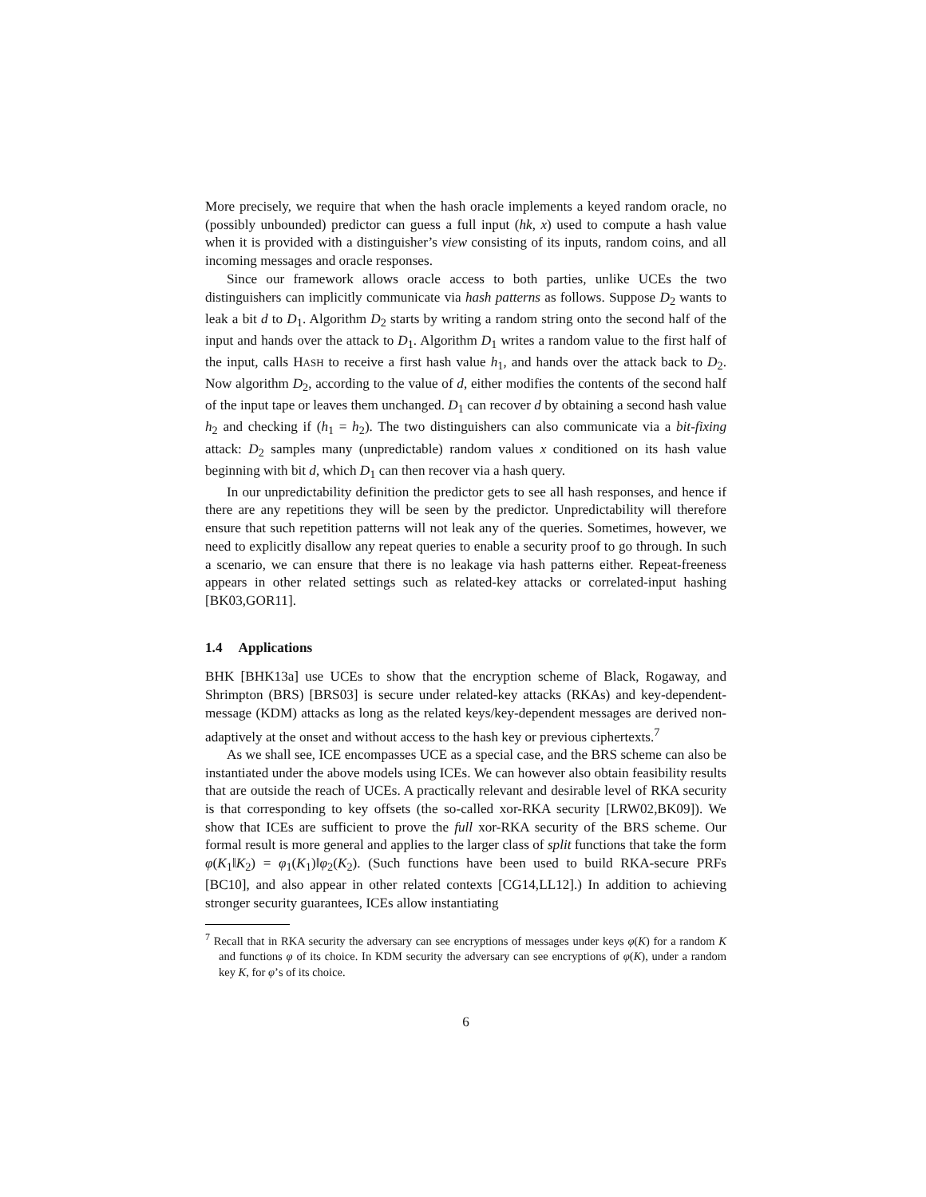More precisely, we require that when the hash oracle implements a keyed random oracle, no (possibly unbounded) predictor can guess a full input (hk, x) used to compute a hash value when it is provided with a distinguisher’s view consisting of its inputs, random coins, and all incoming messages and oracle responses.
Since our framework allows oracle access to both parties, unlike UCEs the two distinguishers can implicitly communicate via hash patterns as follows. Suppose D<sub>2</sub> wants to leak a bit d to D<sub>1</sub>. Algorithm D<sub>2</sub> starts by writing a random string onto the second half of the input and hands over the attack to D<sub>1</sub>. Algorithm D<sub>1</sub> writes a random value to the first half of the input, calls HASH to receive a first hash value h<sub>1</sub>, and hands over the attack back to D<sub>2</sub>. Now algorithm D<sub>2</sub>, according to the value of d, either modifies the contents of the second half of the input tape or leaves them unchanged. D<sub>1</sub> can recover d by obtaining a second hash value h<sub>2</sub> and checking if (h<sub>1</sub> = h<sub>2</sub>). The two distinguishers can also communicate via a bit-fixing attack: D<sub>2</sub> samples many (unpredictable) random values x conditioned on its hash value beginning with bit d, which D<sub>1</sub> can then recover via a hash query.
In our unpredictability definition the predictor gets to see all hash responses, and hence if there are any repetitions they will be seen by the predictor. Unpredictability will therefore ensure that such repetition patterns will not leak any of the queries. Sometimes, however, we need to explicitly disallow any repeat queries to enable a security proof to go through. In such a scenario, we can ensure that there is no leakage via hash patterns either. Repeat-freeness appears in other related settings such as related-key attacks or correlated-input hashing [BK03,GOR11].
1.4 Applications
BHK [BHK13a] use UCEs to show that the encryption scheme of Black, Rogaway, and Shrimpton (BRS) [BRS03] is secure under related-key attacks (RKAs) and key-dependent-message (KDM) attacks as long as the related keys/key-dependent messages are derived non-adaptively at the onset and without access to the hash key or previous ciphertexts.<sup>7</sup>
As we shall see, ICE encompasses UCE as a special case, and the BRS scheme can also be instantiated under the above models using ICEs. We can however also obtain feasibility results that are outside the reach of UCEs. A practically relevant and desirable level of RKA security is that corresponding to key offsets (the so-called xor-RKA security [LRW02,BK09]). We show that ICEs are sufficient to prove the full xor-RKA security of the BRS scheme. Our formal result is more general and applies to the larger class of split functions that take the form φ(K<sub>1</sub>‖K<sub>2</sub>) = φ<sub>1</sub>(K<sub>1</sub>)‖φ<sub>2</sub>(K<sub>2</sub>). (Such functions have been used to build RKA-secure PRFs [BC10], and also appear in other related contexts [CG14,LL12].) In addition to achieving stronger security guarantees, ICEs allow instantiating
<sup>7</sup> Recall that in RKA security the adversary can see encryptions of messages under keys φ(K) for a random K and functions φ of its choice. In KDM security the adversary can see encryptions of φ(K), under a random key K, for φ’s of its choice.
6